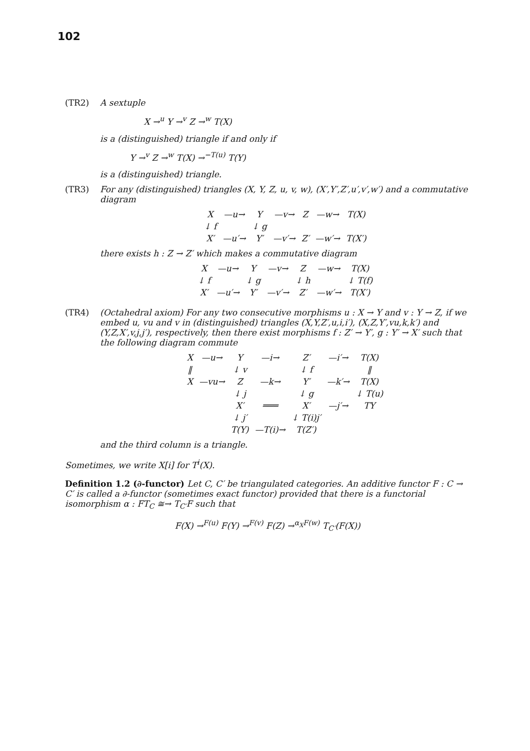102
(TR2) A sextuple
X →<sup>u</sup> Y →<sup>v</sup> Z →<sup>w</sup> T(X)
is a (distinguished) triangle if and only if
Y →<sup>v</sup> Z →<sup>w</sup> T(X) →<sup>−T(u)</sup> T(Y)
is a (distinguished) triangle.
(TR3) For any (distinguished) triangles (X, Y, Z, u, v, w), (X′,Y′,Z′,u′,v′,w′) and a commutative diagram
| X | —u→ | Y | —v→ | Z | —w→ | T(X) |
| ↓ f | | ↓ g | | | | |
| X′ | —u′→ | Y′ | —v′→ | Z′ | —w′→ | T(X′) |
there exists h : Z → Z′ which makes a commutative diagram
| X | —u→ | Y | —v→ | Z | —w→ | T(X) |
| ↓ f | | ↓ g | | ↓ h | | ↓ T(f) |
| X′ | —u′→ | Y′ | —v′→ | Z′ | —w′→ | T(X′) |
(TR4) (Octahedral axiom) For any two consecutive morphisms u : X → Y and v : Y → Z, if we embed u, vu and v in (distinguished) triangles (X,Y,Z′,u,i,i′), (X,Z,Y′,vu,k,k′) and (Y,Z,X′,v,j,j′), respectively, then there exist morphisms f : Z′ → Y′, g : Y′ → X′ such that the following diagram commute
| X | —u→ | Y | —i→ | Z′ | —i′→ | T(X) |
| ‖ | | ↓ v | | ↓ f | | ‖ |
| X | —vu→ | Z | —k→ | Y′ | —k′→ | T(X) |
| | | ↓ j | | ↓ g | | ↓ T(u) |
| | | X′ | ═══ | X′ | —j′→ | TY |
| | | ↓ j′ | | ↓ T(i)j′ | | |
| | | T(Y) | —T(i)→ | T(Z′) | | |
and the third column is a triangle.
Sometimes, we write X[i] for T<sup>i</sup>(X).
Definition 1.2 (∂-functor) Let C, C′ be triangulated categories. An additive functor F : C → C′ is called a ∂-functor (sometimes exact functor) provided that there is a functorial isomorphism α : FT<sub>C</sub> ≅→ T<sub>C′</sub>F such that
F(X) →<sup>F(u)</sup> F(Y) →<sup>F(v)</sup> F(Z) →<sup>α<sub>X</sub>F(w)</sup> T<sub>C′</sub>(F(X))